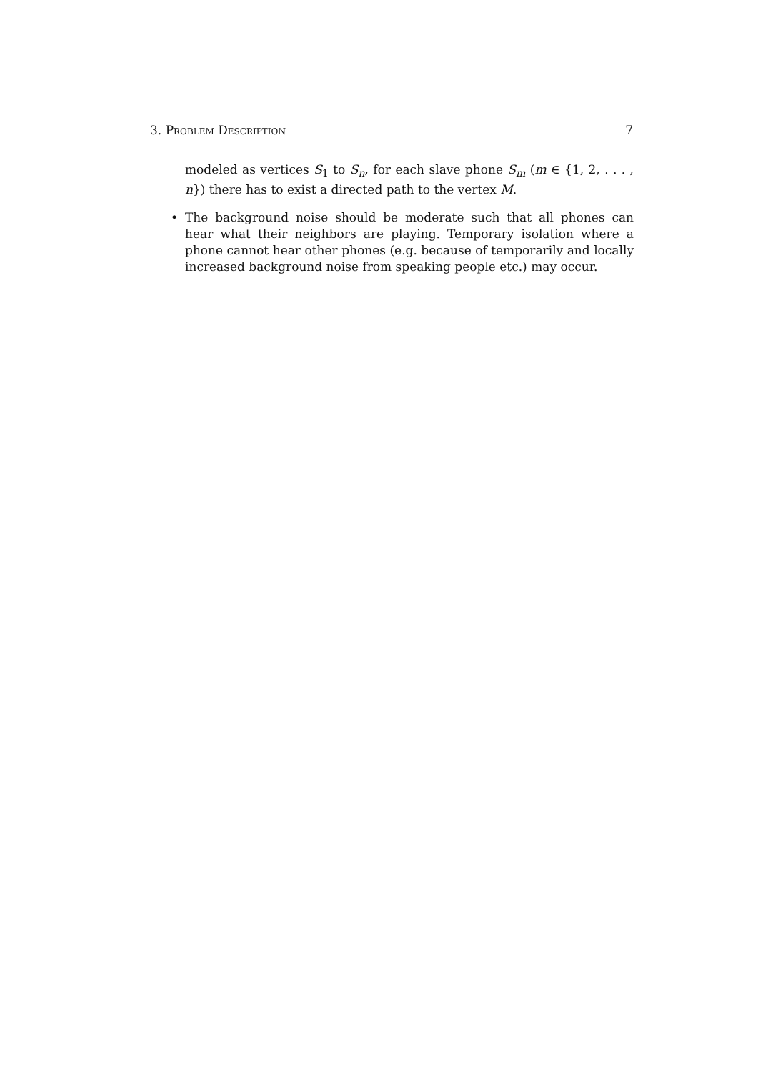3. Problem Description 7
modeled as vertices S<sub>1</sub> to S<sub>n</sub>, for each slave phone S<sub>m</sub> (m ∈ {1, 2, . . . , n}) there has to exist a directed path to the vertex M.
• The background noise should be moderate such that all phones can hear what their neighbors are playing. Temporary isolation where a phone cannot hear other phones (e.g. because of temporarily and locally increased background noise from speaking people etc.) may occur.